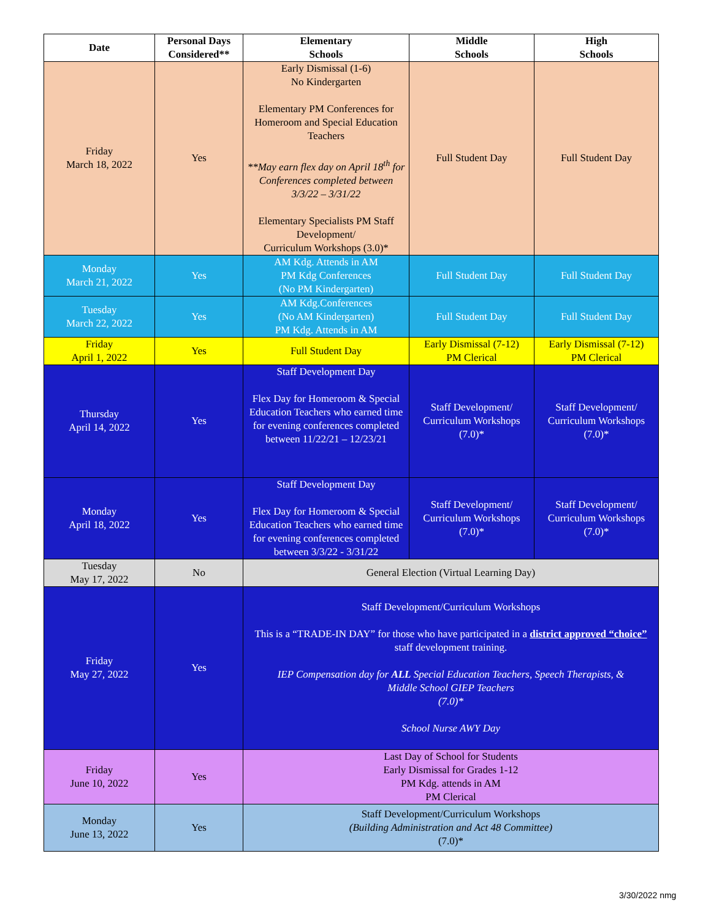| Date | Personal Days Considered** | Elementary Schools | Middle Schools | High Schools |
| --- | --- | --- | --- | --- |
| Friday March 18, 2022 | Yes | Early Dismissal (1-6) No Kindergarten Elementary PM Conferences for Homeroom and Special Education Teachers **May earn flex day on April 18<sup>th</sup> for Conferences completed between 3/3/22 – 3/31/22 Elementary Specialists PM Staff Development/ Curriculum Workshops (3.0)* | Full Student Day | Full Student Day |
| Monday March 21, 2022 | Yes | AM Kdg. Attends in AM PM Kdg Conferences (No PM Kindergarten) | Full Student Day | Full Student Day |
| Tuesday March 22, 2022 | Yes | AM Kdg.Conferences (No AM Kindergarten) PM Kdg. Attends in AM | Full Student Day | Full Student Day |
| Friday April 1, 2022 | Yes | Full Student Day | Early Dismissal (7-12) PM Clerical | Early Dismissal (7-12) PM Clerical |
| Thursday April 14, 2022 | Yes | Staff Development Day Flex Day for Homeroom & Special Education Teachers who earned time for evening conferences completed between 11/22/21 – 12/23/21 | Staff Development/ Curriculum Workshops (7.0)* | Staff Development/ Curriculum Workshops (7.0)* |
| Monday April 18, 2022 | Yes | Staff Development Day Flex Day for Homeroom & Special Education Teachers who earned time for evening conferences completed between 3/3/22 - 3/31/22 | Staff Development/ Curriculum Workshops (7.0)* | Staff Development/ Curriculum Workshops (7.0)* |
| Tuesday May 17, 2022 | No | General Election (Virtual Learning Day) | | |
| Friday May 27, 2022 | Yes | Staff Development/Curriculum Workshops This is a “TRADE-IN DAY” for those who have participated in a district approved “choice” staff development training. IEP Compensation day for ALL Special Education Teachers, Speech Therapists, & Middle School GIEP Teachers (7.0)* School Nurse AWY Day | | |
| Friday June 10, 2022 | Yes | Last Day of School for Students Early Dismissal for Grades 1-12 PM Kdg. attends in AM PM Clerical | | |
| Monday June 13, 2022 | Yes | Staff Development/Curriculum Workshops (Building Administration and Act 48 Committee) (7.0)* | | |
3/30/2022 nmg